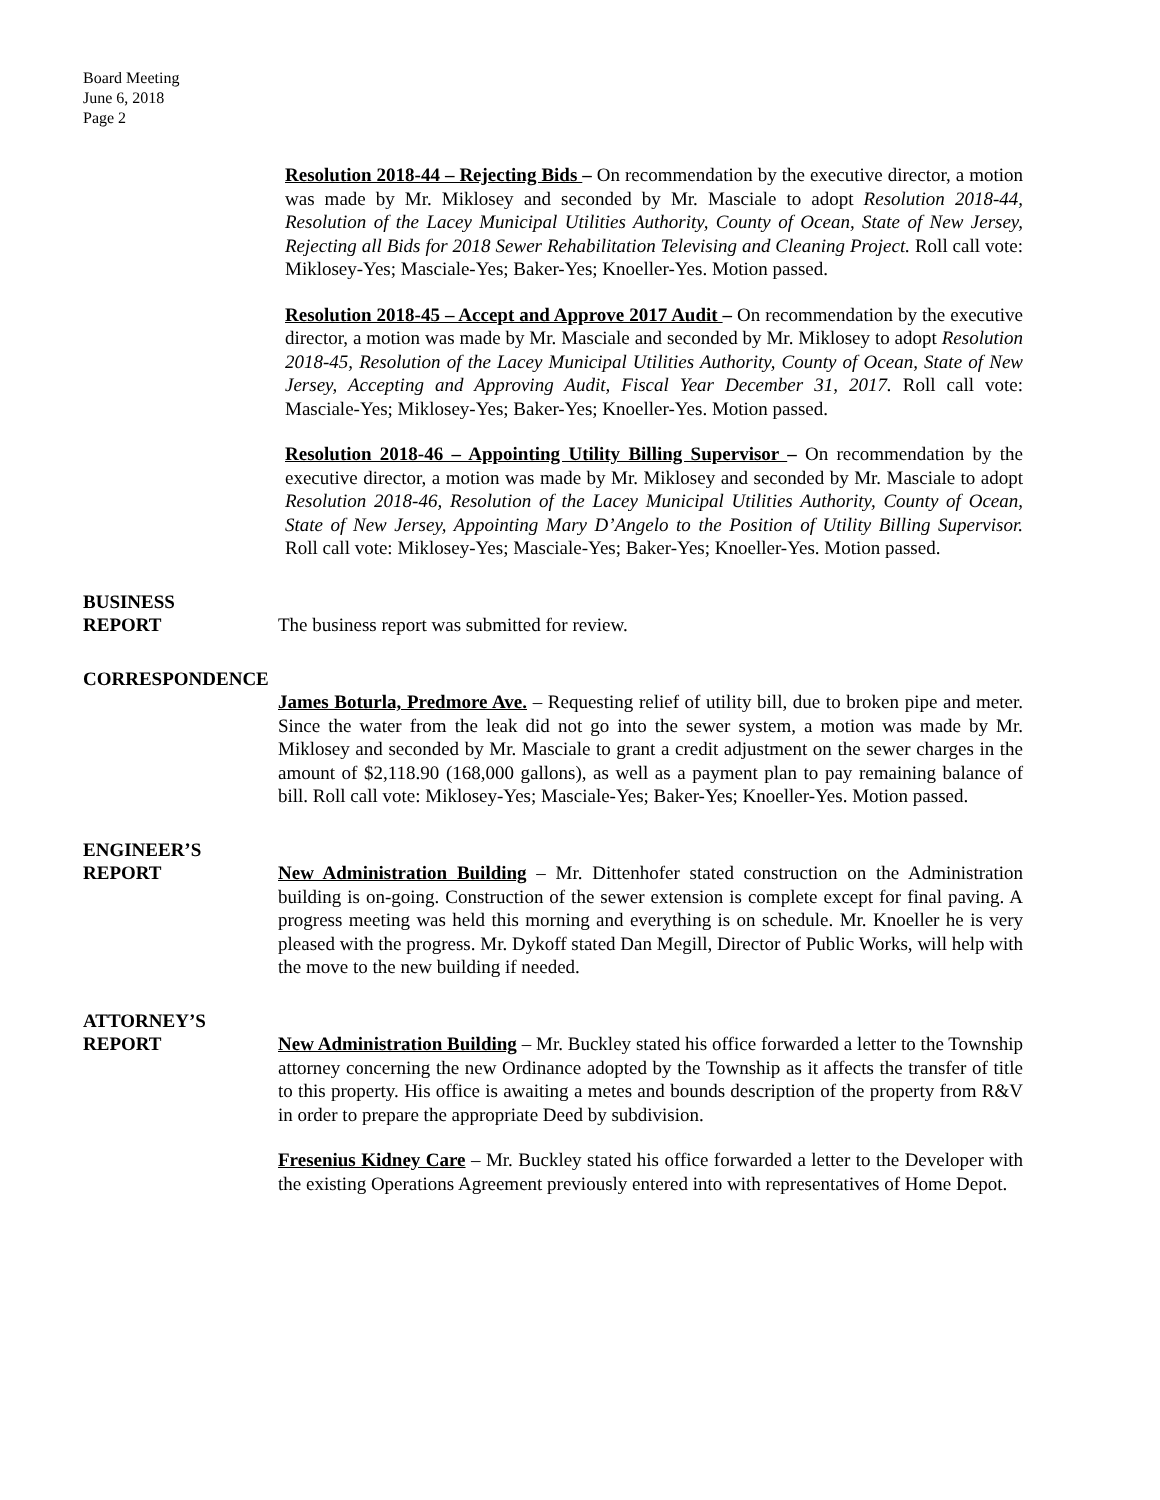Board Meeting
June 6, 2018
Page 2
Resolution 2018-44 – Rejecting Bids – On recommendation by the executive director, a motion was made by Mr. Miklosey and seconded by Mr. Masciale to adopt Resolution 2018-44, Resolution of the Lacey Municipal Utilities Authority, County of Ocean, State of New Jersey, Rejecting all Bids for 2018 Sewer Rehabilitation Televising and Cleaning Project. Roll call vote: Miklosey-Yes; Masciale-Yes; Baker-Yes; Knoeller-Yes. Motion passed.
Resolution 2018-45 – Accept and Approve 2017 Audit – On recommendation by the executive director, a motion was made by Mr. Masciale and seconded by Mr. Miklosey to adopt Resolution 2018-45, Resolution of the Lacey Municipal Utilities Authority, County of Ocean, State of New Jersey, Accepting and Approving Audit, Fiscal Year December 31, 2017. Roll call vote: Masciale-Yes; Miklosey-Yes; Baker-Yes; Knoeller-Yes. Motion passed.
Resolution 2018-46 – Appointing Utility Billing Supervisor – On recommendation by the executive director, a motion was made by Mr. Miklosey and seconded by Mr. Masciale to adopt Resolution 2018-46, Resolution of the Lacey Municipal Utilities Authority, County of Ocean, State of New Jersey, Appointing Mary D’Angelo to the Position of Utility Billing Supervisor. Roll call vote: Miklosey-Yes; Masciale-Yes; Baker-Yes; Knoeller-Yes. Motion passed.
BUSINESS
REPORT
The business report was submitted for review.
CORRESPONDENCE
James Boturla, Predmore Ave. – Requesting relief of utility bill, due to broken pipe and meter. Since the water from the leak did not go into the sewer system, a motion was made by Mr. Miklosey and seconded by Mr. Masciale to grant a credit adjustment on the sewer charges in the amount of $2,118.90 (168,000 gallons), as well as a payment plan to pay remaining balance of bill. Roll call vote: Miklosey-Yes; Masciale-Yes; Baker-Yes; Knoeller-Yes. Motion passed.
ENGINEER’S
REPORT
New Administration Building – Mr. Dittenhofer stated construction on the Administration building is on-going. Construction of the sewer extension is complete except for final paving. A progress meeting was held this morning and everything is on schedule. Mr. Knoeller he is very pleased with the progress. Mr. Dykoff stated Dan Megill, Director of Public Works, will help with the move to the new building if needed.
ATTORNEY’S
REPORT
New Administration Building – Mr. Buckley stated his office forwarded a letter to the Township attorney concerning the new Ordinance adopted by the Township as it affects the transfer of title to this property. His office is awaiting a metes and bounds description of the property from R&V in order to prepare the appropriate Deed by subdivision.
Fresenius Kidney Care – Mr. Buckley stated his office forwarded a letter to the Developer with the existing Operations Agreement previously entered into with representatives of Home Depot.